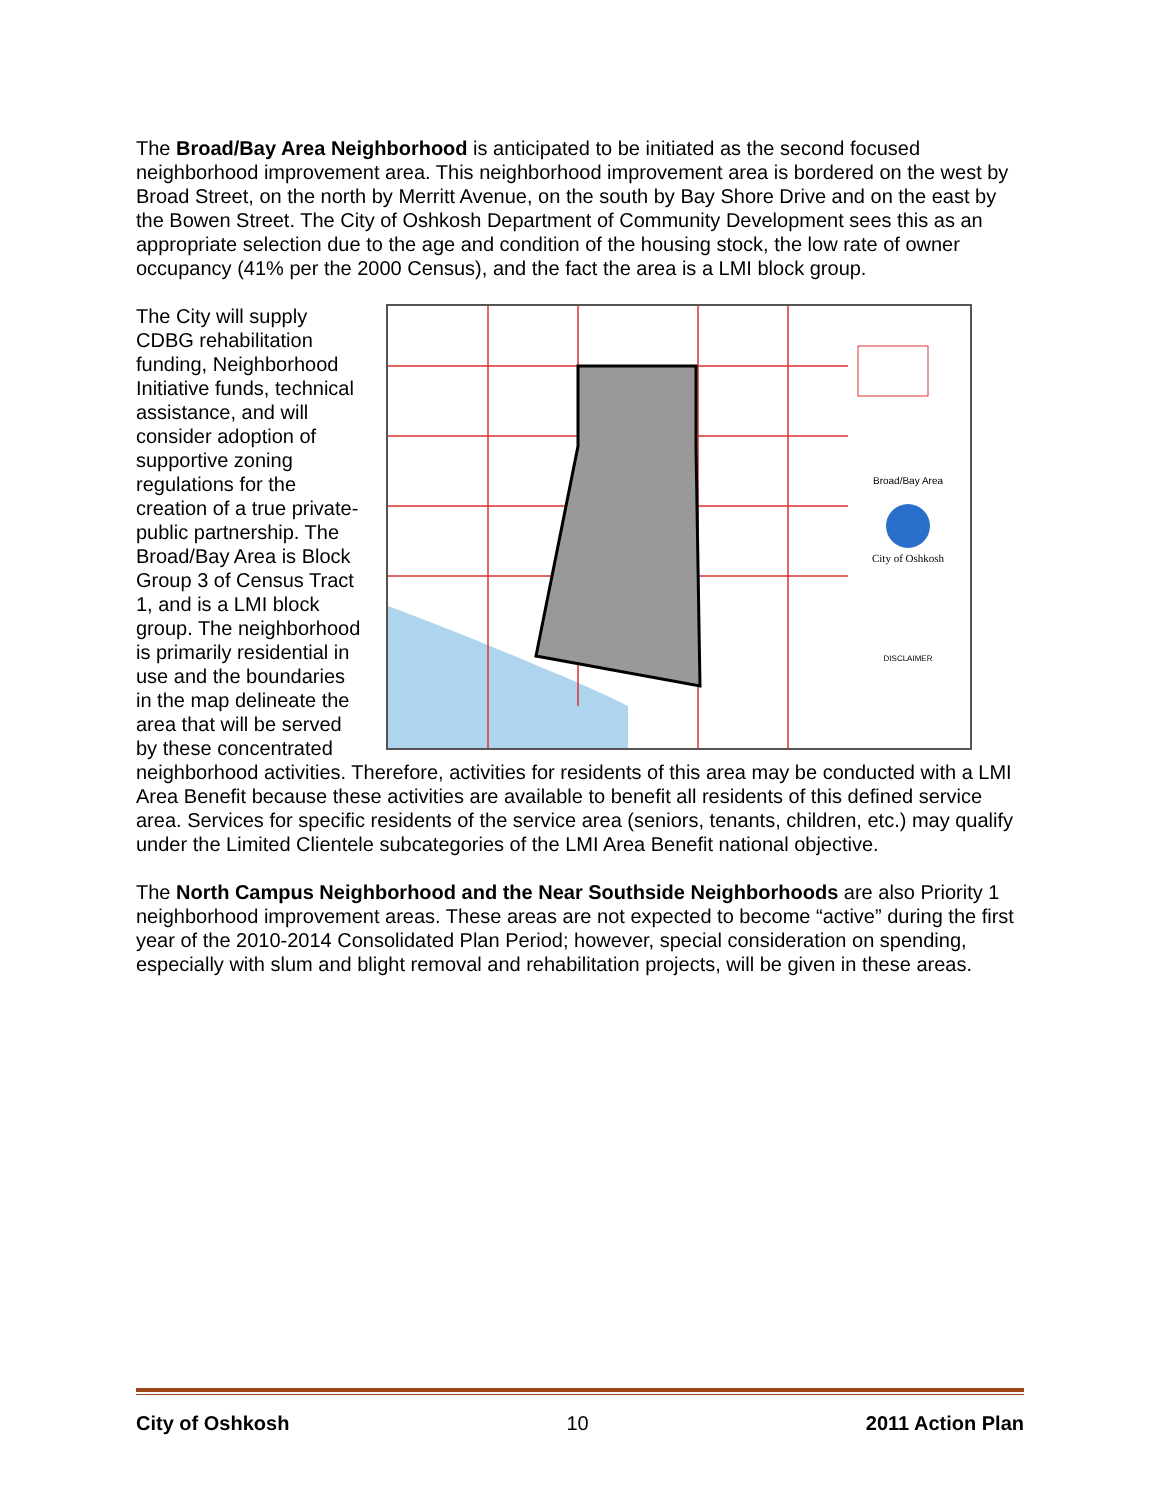The Broad/Bay Area Neighborhood is anticipated to be initiated as the second focused neighborhood improvement area. This neighborhood improvement area is bordered on the west by Broad Street, on the north by Merritt Avenue, on the south by Bay Shore Drive and on the east by the Bowen Street. The City of Oshkosh Department of Community Development sees this as an appropriate selection due to the age and condition of the housing stock, the low rate of owner occupancy (41% per the 2000 Census), and the fact the area is a LMI block group.
Broad/Bay Area
City of Oshkosh
DISCLAIMER
The City will supply CDBG rehabilitation funding, Neighborhood Initiative funds, technical assistance, and will consider adoption of supportive zoning regulations for the creation of a true private-public partnership. The Broad/Bay Area is Block Group 3 of Census Tract 1, and is a LMI block group. The neighborhood is primarily residential in use and the boundaries in the map delineate the area that will be served by these concentrated neighborhood activities. Therefore, activities for residents of this area may be conducted with a LMI Area Benefit because these activities are available to benefit all residents of this defined service area. Services for specific residents of the service area (seniors, tenants, children, etc.) may qualify under the Limited Clientele subcategories of the LMI Area Benefit national objective.
The North Campus Neighborhood and the Near Southside Neighborhoods are also Priority 1 neighborhood improvement areas. These areas are not expected to become “active” during the first year of the 2010-2014 Consolidated Plan Period; however, special consideration on spending, especially with slum and blight removal and rehabilitation projects, will be given in these areas.
City of Oshkosh 10 2011 Action Plan